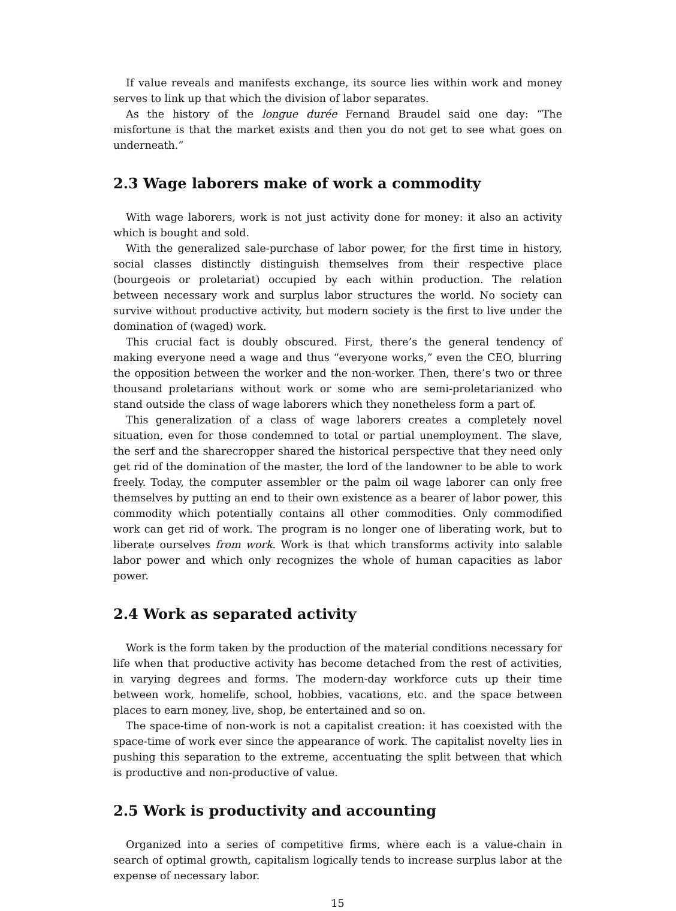If value reveals and manifests exchange, its source lies within work and money serves to link up that which the division of labor separates.
As the history of the longue durée Fernand Braudel said one day: “The misfortune is that the market exists and then you do not get to see what goes on underneath.”
2.3 Wage laborers make of work a commodity
With wage laborers, work is not just activity done for money: it also an activity which is bought and sold.
With the generalized sale-purchase of labor power, for the first time in history, social classes distinctly distinguish themselves from their respective place (bourgeois or proletariat) occupied by each within production. The relation between necessary work and surplus labor structures the world. No society can survive without productive activity, but modern society is the first to live under the domination of (waged) work.
This crucial fact is doubly obscured. First, there’s the general tendency of making everyone need a wage and thus “everyone works,” even the CEO, blurring the opposition between the worker and the non-worker. Then, there’s two or three thousand proletarians without work or some who are semi-proletarianized who stand outside the class of wage laborers which they nonetheless form a part of.
This generalization of a class of wage laborers creates a completely novel situation, even for those condemned to total or partial unemployment. The slave, the serf and the sharecropper shared the historical perspective that they need only get rid of the domination of the master, the lord of the landowner to be able to work freely. Today, the computer assembler or the palm oil wage laborer can only free themselves by putting an end to their own existence as a bearer of labor power, this commodity which potentially contains all other commodities. Only commodified work can get rid of work. The program is no longer one of liberating work, but to liberate ourselves from work. Work is that which transforms activity into salable labor power and which only recognizes the whole of human capacities as labor power.
2.4 Work as separated activity
Work is the form taken by the production of the material conditions necessary for life when that productive activity has become detached from the rest of activities, in varying degrees and forms. The modern-day workforce cuts up their time between work, homelife, school, hobbies, vacations, etc. and the space between places to earn money, live, shop, be entertained and so on.
The space-time of non-work is not a capitalist creation: it has coexisted with the space-time of work ever since the appearance of work. The capitalist novelty lies in pushing this separation to the extreme, accentuating the split between that which is productive and non-productive of value.
2.5 Work is productivity and accounting
Organized into a series of competitive firms, where each is a value-chain in search of optimal growth, capitalism logically tends to increase surplus labor at the expense of necessary labor.
15